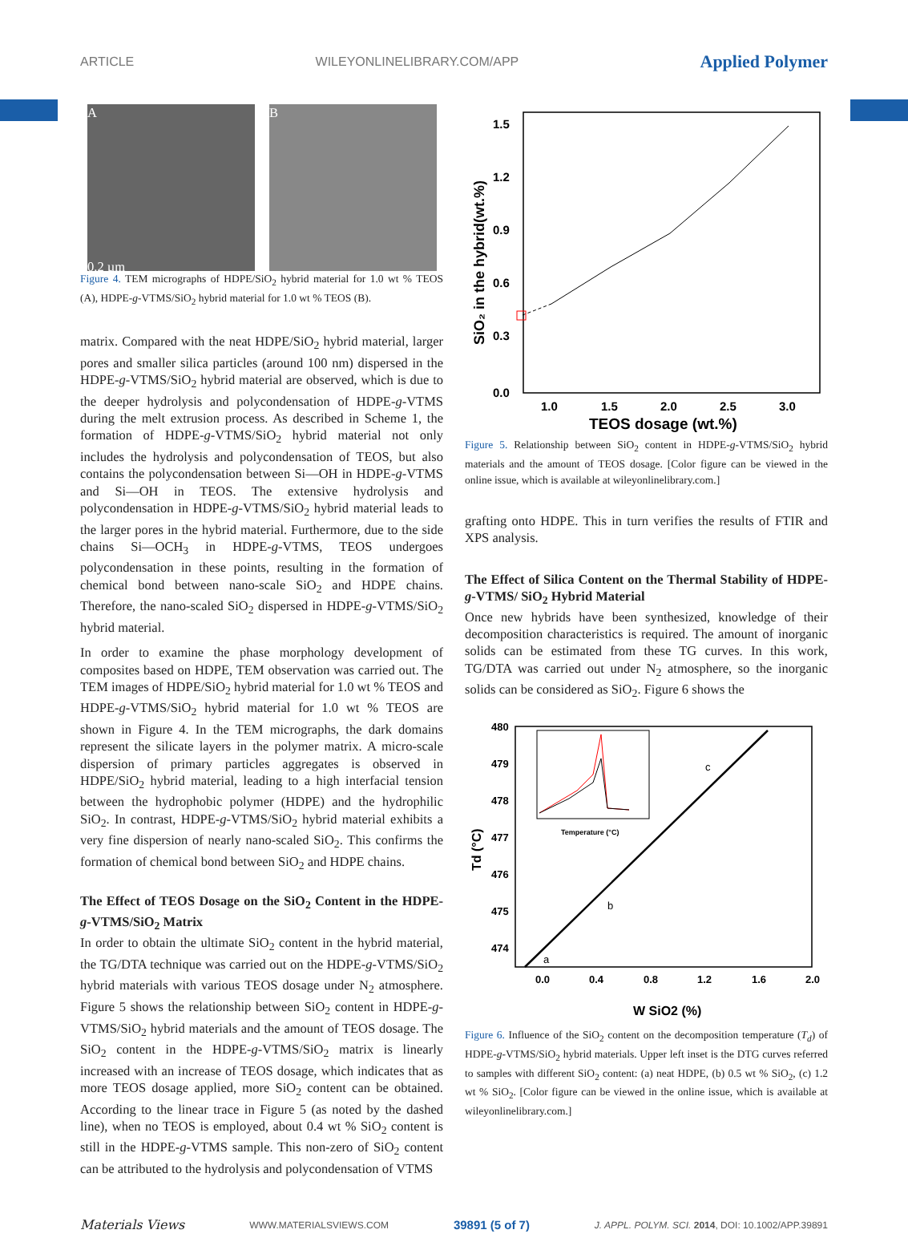ARTICLE WILEYONLINELIBRARY.COM/APP Applied Polymer
A
0.2 µm
B
Figure 4. TEM micrographs of HDPE/SiO<sub>2</sub> hybrid material for 1.0 wt % TEOS (A), HDPE-g-VTMS/SiO<sub>2</sub> hybrid material for 1.0 wt % TEOS (B).
matrix. Compared with the neat HDPE/SiO<sub>2</sub> hybrid material, larger pores and smaller silica particles (around 100 nm) dispersed in the HDPE-g-VTMS/SiO<sub>2</sub> hybrid material are observed, which is due to the deeper hydrolysis and polycondensation of HDPE-g-VTMS during the melt extrusion process. As described in Scheme 1, the formation of HDPE-g-VTMS/SiO<sub>2</sub> hybrid material not only includes the hydrolysis and polycondensation of TEOS, but also contains the polycondensation between Si—OH in HDPE-g-VTMS and Si—OH in TEOS. The extensive hydrolysis and polycondensation in HDPE-g-VTMS/SiO<sub>2</sub> hybrid material leads to the larger pores in the hybrid material. Furthermore, due to the side chains Si—OCH<sub>3</sub> in HDPE-g-VTMS, TEOS undergoes polycondensation in these points, resulting in the formation of chemical bond between nano-scale SiO<sub>2</sub> and HDPE chains. Therefore, the nano-scaled SiO<sub>2</sub> dispersed in HDPE-g-VTMS/SiO<sub>2</sub> hybrid material.
In order to examine the phase morphology development of composites based on HDPE, TEM observation was carried out. The TEM images of HDPE/SiO<sub>2</sub> hybrid material for 1.0 wt % TEOS and HDPE-g-VTMS/SiO<sub>2</sub> hybrid material for 1.0 wt % TEOS are shown in Figure 4. In the TEM micrographs, the dark domains represent the silicate layers in the polymer matrix. A micro-scale dispersion of primary particles aggregates is observed in HDPE/SiO<sub>2</sub> hybrid material, leading to a high interfacial tension between the hydrophobic polymer (HDPE) and the hydrophilic SiO<sub>2</sub>. In contrast, HDPE-g-VTMS/SiO<sub>2</sub> hybrid material exhibits a very fine dispersion of nearly nano-scaled SiO<sub>2</sub>. This confirms the formation of chemical bond between SiO<sub>2</sub> and HDPE chains.
The Effect of TEOS Dosage on the SiO<sub>2</sub> Content in the HDPE-g-VTMS/SiO<sub>2</sub> Matrix
In order to obtain the ultimate SiO<sub>2</sub> content in the hybrid material, the TG/DTA technique was carried out on the HDPE-g-VTMS/SiO<sub>2</sub> hybrid materials with various TEOS dosage under N<sub>2</sub> atmosphere. Figure 5 shows the relationship between SiO<sub>2</sub> content in HDPE-g-VTMS/SiO<sub>2</sub> hybrid materials and the amount of TEOS dosage. The SiO<sub>2</sub> content in the HDPE-g-VTMS/SiO<sub>2</sub> matrix is linearly increased with an increase of TEOS dosage, which indicates that as more TEOS dosage applied, more SiO<sub>2</sub> content can be obtained. According to the linear trace in Figure 5 (as noted by the dashed line), when no TEOS is employed, about 0.4 wt % SiO<sub>2</sub> content is still in the HDPE-g-VTMS sample. This non-zero of SiO<sub>2</sub> content can be attributed to the hydrolysis and polycondensation of VTMS
1.5
1.2
0.9
0.6
0.3
0.0
1.0
1.5
2.0
2.5
3.0
TEOS dosage (wt.%)
SiO₂ in the hybrid(wt.%)
Figure 5. Relationship between SiO<sub>2</sub> content in HDPE-g-VTMS/SiO<sub>2</sub> hybrid materials and the amount of TEOS dosage. [Color figure can be viewed in the online issue, which is available at wileyonlinelibrary.com.]
grafting onto HDPE. This in turn verifies the results of FTIR and XPS analysis.
The Effect of Silica Content on the Thermal Stability of HDPE-g-VTMS/ SiO<sub>2</sub> Hybrid Material
Once new hybrids have been synthesized, knowledge of their decomposition characteristics is required. The amount of inorganic solids can be estimated from these TG curves. In this work, TG/DTA was carried out under N<sub>2</sub> atmosphere, so the inorganic solids can be considered as SiO<sub>2</sub>. Figure 6 shows the
480
479
478
477
476
475
474
0.0
0.4
0.8
1.2
1.6
2.0
W SiO2 (%)
Td (°C)
Temperature (°C)
a
b
c
Figure 6. Influence of the SiO<sub>2</sub> content on the decomposition temperature (T<sub>d</sub>) of HDPE-g-VTMS/SiO<sub>2</sub> hybrid materials. Upper left inset is the DTG curves referred to samples with different SiO<sub>2</sub> content: (a) neat HDPE, (b) 0.5 wt % SiO<sub>2</sub>, (c) 1.2 wt % SiO<sub>2</sub>. [Color figure can be viewed in the online issue, which is available at wileyonlinelibrary.com.]
Materials Views WWW.MATERIALSVIEWS.COM 39891 (5 of 7) J. APPL. POLYM. SCI. 2014, DOI: 10.1002/APP.39891